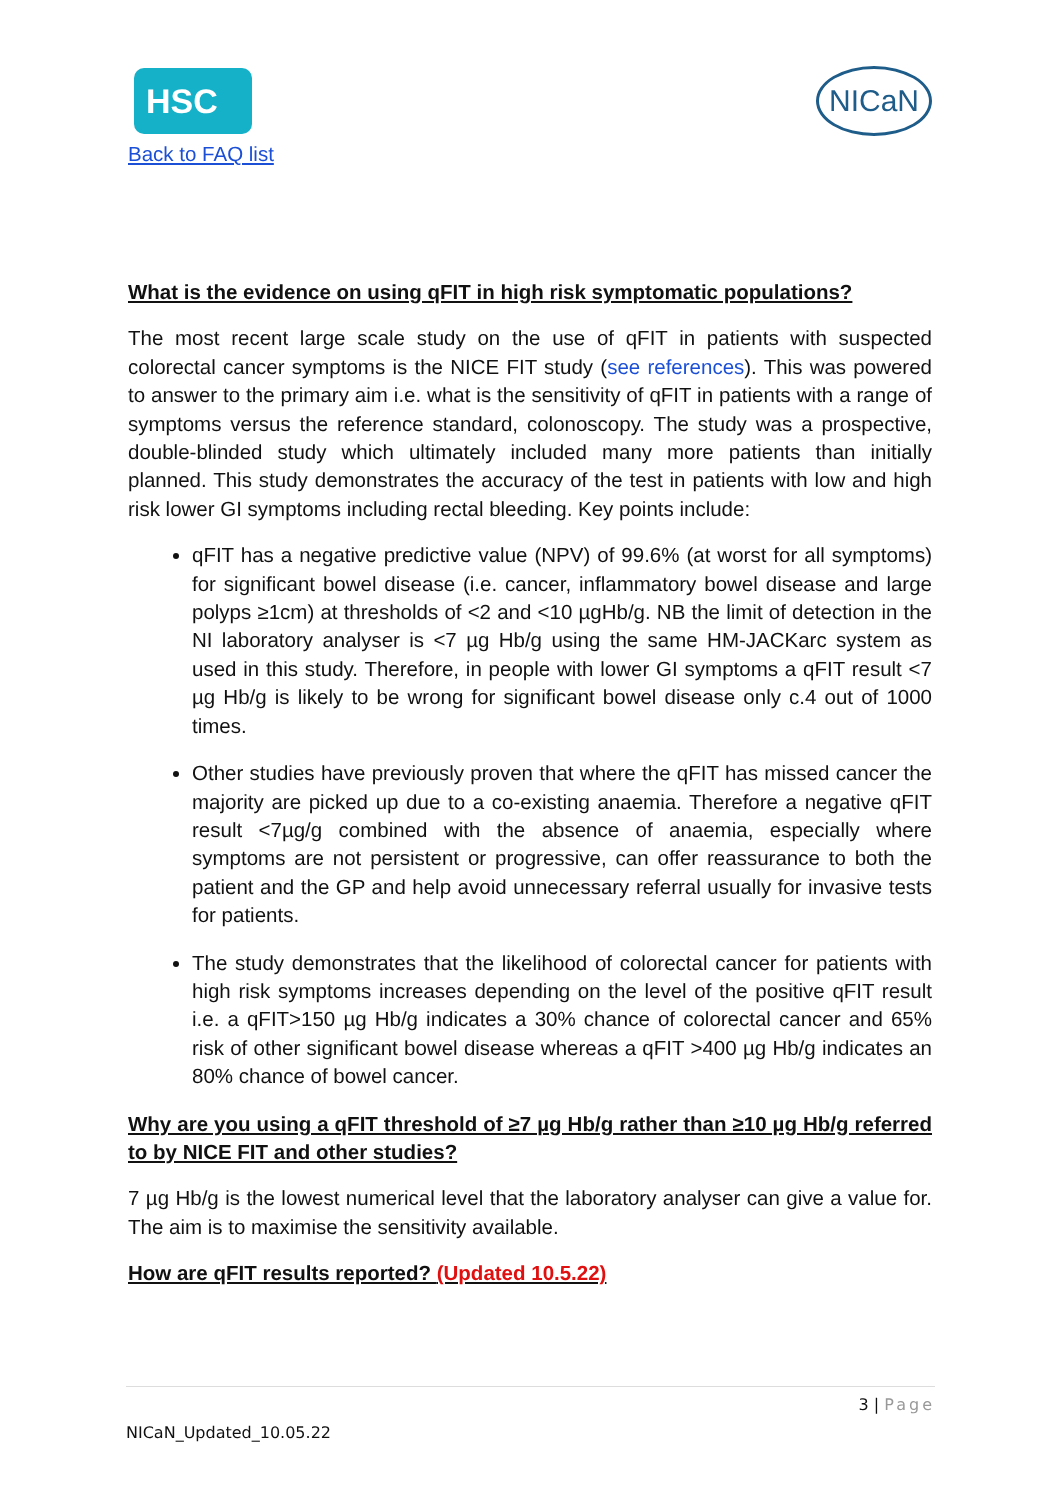HSC
Back to FAQ list
NICaN
What is the evidence on using qFIT in high risk symptomatic populations?
The most recent large scale study on the use of qFIT in patients with suspected colorectal cancer symptoms is the NICE FIT study (see references). This was powered to answer to the primary aim i.e. what is the sensitivity of qFIT in patients with a range of symptoms versus the reference standard, colonoscopy. The study was a prospective, double-blinded study which ultimately included many more patients than initially planned. This study demonstrates the accuracy of the test in patients with low and high risk lower GI symptoms including rectal bleeding. Key points include:
qFIT has a negative predictive value (NPV) of 99.6% (at worst for all symptoms) for significant bowel disease (i.e. cancer, inflammatory bowel disease and large polyps ≥1cm) at thresholds of <2 and <10 µgHb/g. NB the limit of detection in the NI laboratory analyser is <7 µg Hb/g using the same HM-JACKarc system as used in this study. Therefore, in people with lower GI symptoms a qFIT result <7 µg Hb/g is likely to be wrong for significant bowel disease only c.4 out of 1000 times.
Other studies have previously proven that where the qFIT has missed cancer the majority are picked up due to a co-existing anaemia. Therefore a negative qFIT result <7µg/g combined with the absence of anaemia, especially where symptoms are not persistent or progressive, can offer reassurance to both the patient and the GP and help avoid unnecessary referral usually for invasive tests for patients.
The study demonstrates that the likelihood of colorectal cancer for patients with high risk symptoms increases depending on the level of the positive qFIT result i.e. a qFIT>150 µg Hb/g indicates a 30% chance of colorectal cancer and 65% risk of other significant bowel disease whereas a qFIT >400 µg Hb/g indicates an 80% chance of bowel cancer.
Why are you using a qFIT threshold of ≥7 µg Hb/g rather than ≥10 µg Hb/g referred to by NICE FIT and other studies?
7 µg Hb/g is the lowest numerical level that the laboratory analyser can give a value for. The aim is to maximise the sensitivity available.
How are qFIT results reported? (Updated 10.5.22)
3 | Page
NICaN_Updated_10.05.22